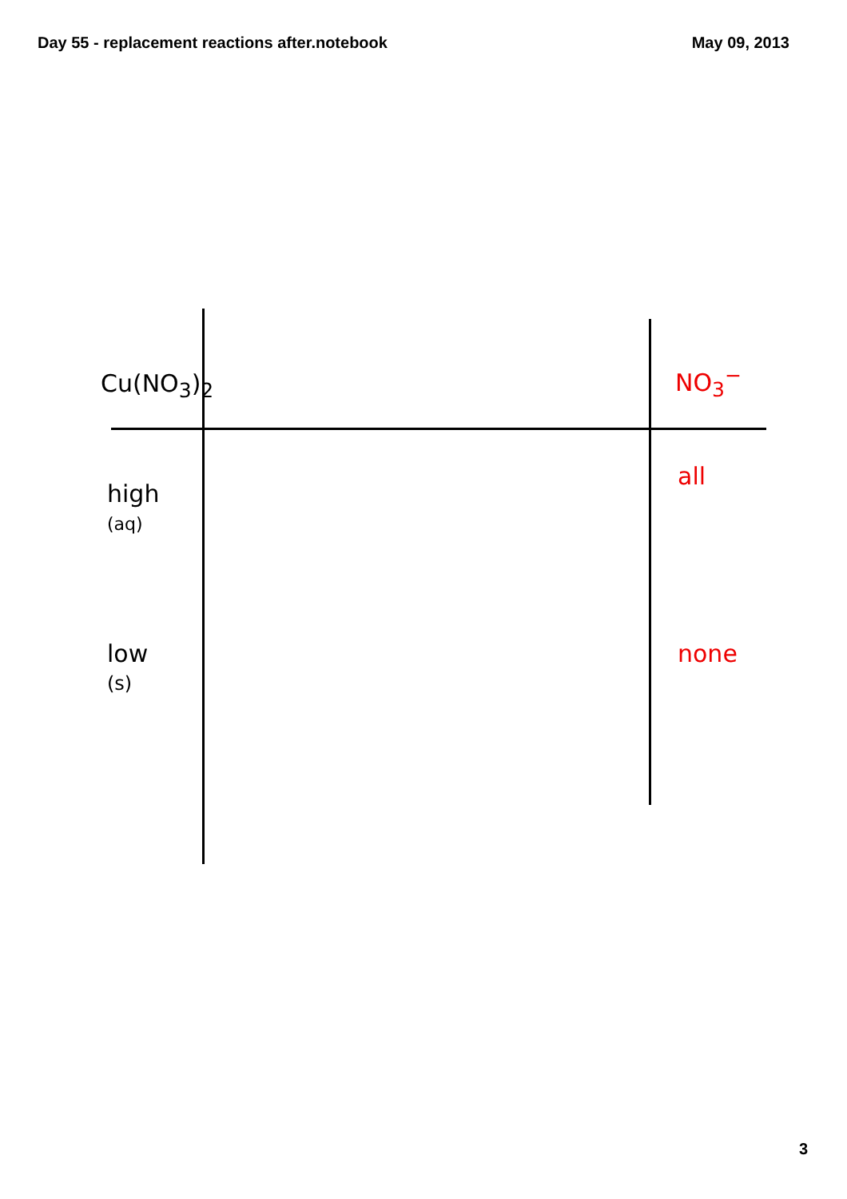Day 55 - replacement reactions after.notebook May 09, 2013
Cu(NO<sub>3</sub>)<sub>2</sub>
high
(aq)
low
(s)
NO<sub>3</sub><sup>−</sup>
all
none
3